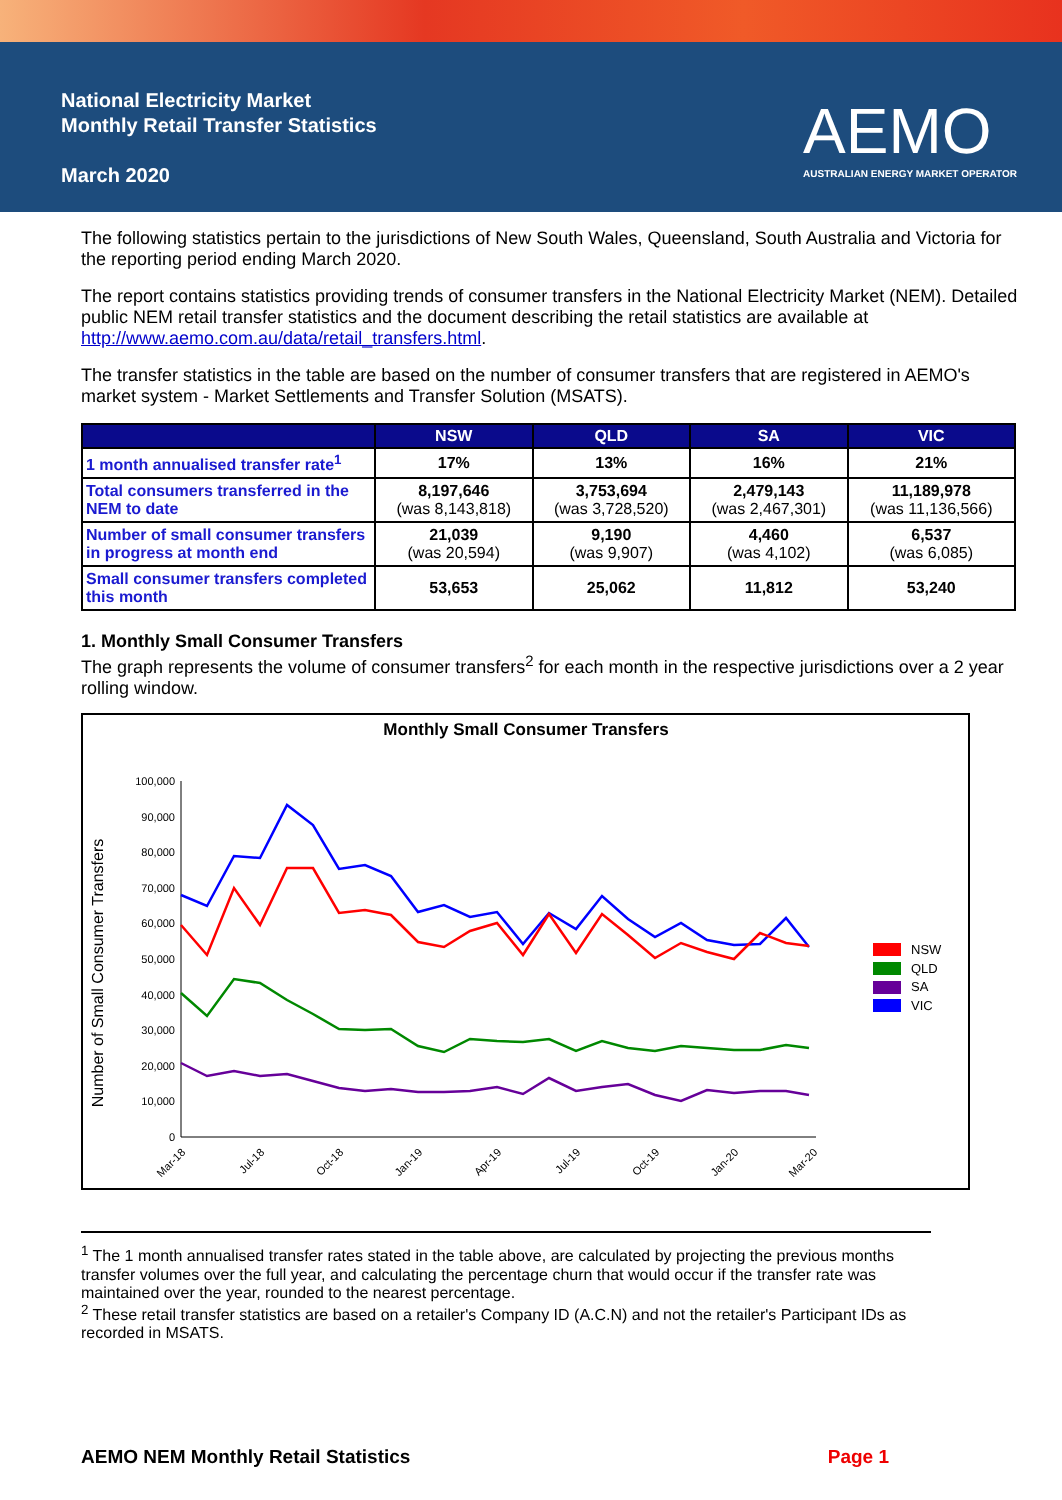National Electricity Market
Monthly Retail Transfer Statistics
March 2020
AEMO
AUSTRALIAN ENERGY MARKET OPERATOR
The following statistics pertain to the jurisdictions of New South Wales, Queensland, South Australia and Victoria for the reporting period ending March 2020.
The report contains statistics providing trends of consumer transfers in the National Electricity Market (NEM). Detailed public NEM retail transfer statistics and the document describing the retail statistics are available at http://www.aemo.com.au/data/retail_transfers.html.
The transfer statistics in the table are based on the number of consumer transfers that are registered in AEMO's market system - Market Settlements and Transfer Solution (MSATS).
| | NSW | QLD | SA | VIC |
| --- | --- | --- | --- | --- |
| 1 month annualised transfer rate<sup>1</sup> | 17% | 13% | 16% | 21% |
| Total consumers transferred in the NEM to date | 8,197,646 (was 8,143,818) | 3,753,694 (was 3,728,520) | 2,479,143 (was 2,467,301) | 11,189,978 (was 11,136,566) |
| Number of small consumer transfers in progress at month end | 21,039 (was 20,594) | 9,190 (was 9,907) | 4,460 (was 4,102) | 6,537 (was 6,085) |
| Small consumer transfers completed this month | 53,653 | 25,062 | 11,812 | 53,240 |
1. Monthly Small Consumer Transfers
The graph represents the volume of consumer transfers<sup>2</sup> for each month in the respective jurisdictions over a 2 year rolling window.
Monthly Small Consumer Transfers
Number of Small Consumer Transfers
0
10,000
20,000
30,000
40,000
50,000
60,000
70,000
80,000
90,000
100,000
Mar-18
Jul-18
Oct-18
Jan-19
Apr-19
Jul-19
Oct-19
Jan-20
Mar-20
NSW
QLD
SA
VIC
<sup>1</sup> The 1 month annualised transfer rates stated in the table above, are calculated by projecting the previous months transfer volumes over the full year, and calculating the percentage churn that would occur if the transfer rate was maintained over the year, rounded to the nearest percentage.
<sup>2</sup> These retail transfer statistics are based on a retailer's Company ID (A.C.N) and not the retailer's Participant IDs as recorded in MSATS.
AEMO NEM Monthly Retail Statistics Page 1